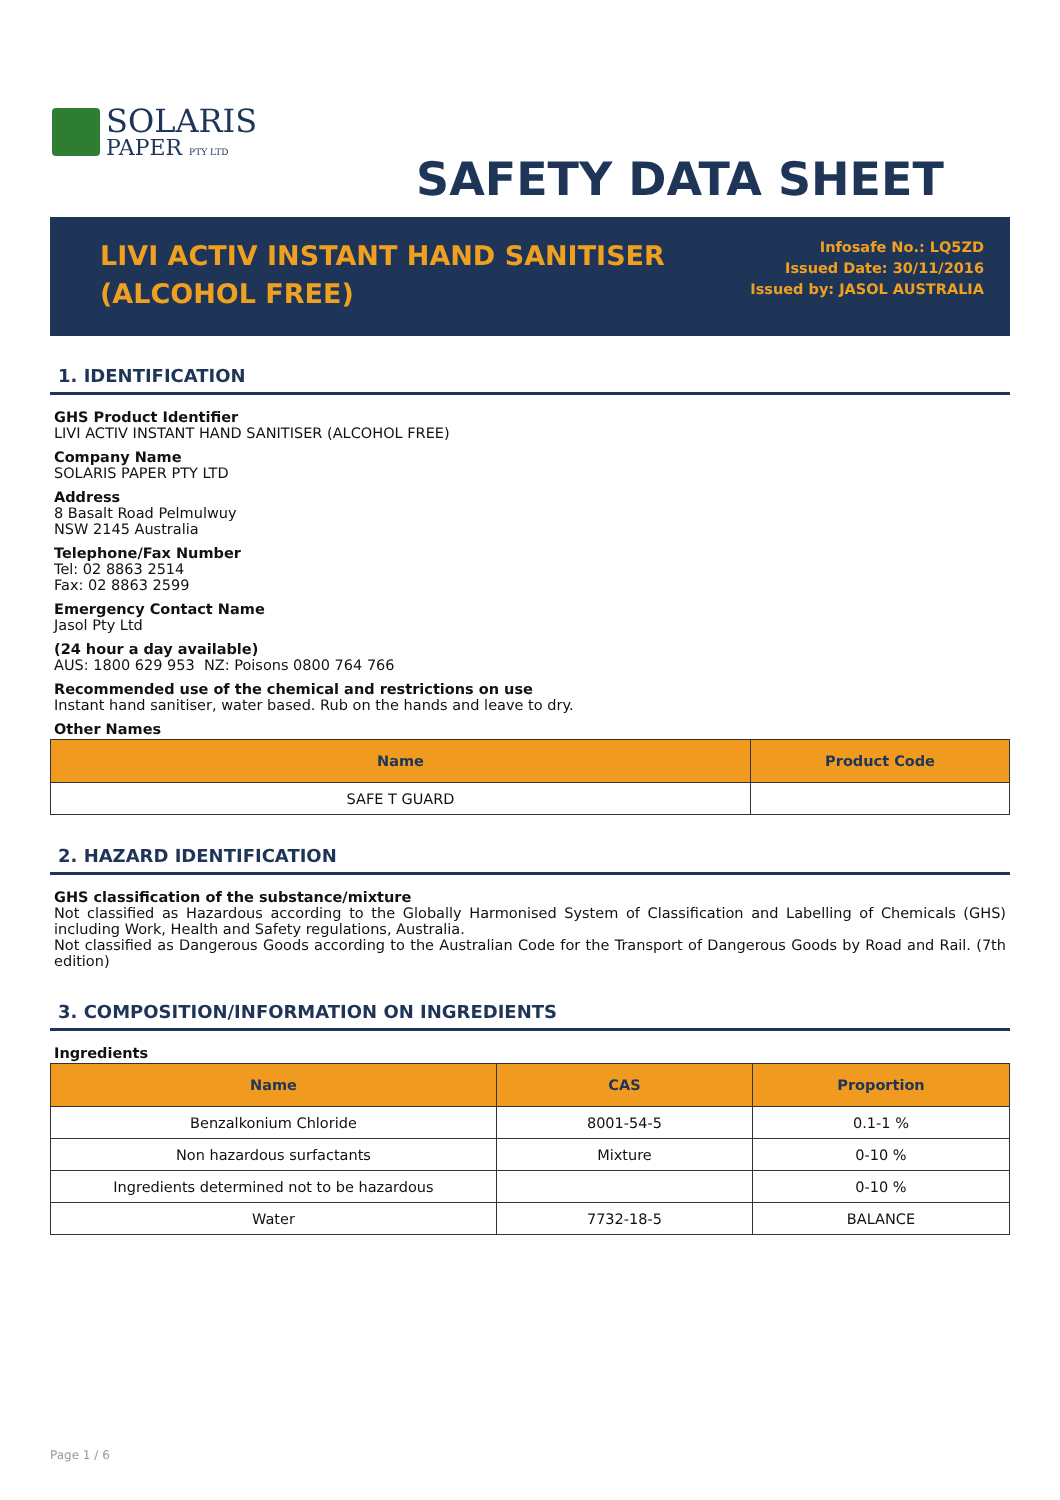SOLARIS
PAPER PTY LTD
SAFETY DATA SHEET
LIVI ACTIV INSTANT HAND SANITISER
(ALCOHOL FREE)
Infosafe No.: LQ5ZD
Issued Date: 30/11/2016
Issued by: JASOL AUSTRALIA
1. IDENTIFICATION
GHS Product Identifier
LIVI ACTIV INSTANT HAND SANITISER (ALCOHOL FREE)
Company Name
SOLARIS PAPER PTY LTD
Address
8 Basalt Road Pelmulwuy
NSW 2145 Australia
Telephone/Fax Number
Tel: 02 8863 2514
Fax: 02 8863 2599
Emergency Contact Name
Jasol Pty Ltd
(24 hour a day available)
AUS: 1800 629 953 NZ: Poisons 0800 764 766
Recommended use of the chemical and restrictions on use
Instant hand sanitiser, water based. Rub on the hands and leave to dry.
Other Names
| Name | Product Code |
| --- | --- |
| SAFE T GUARD | |
2. HAZARD IDENTIFICATION
GHS classification of the substance/mixture
Not classified as Hazardous according to the Globally Harmonised System of Classification and Labelling of Chemicals (GHS) including Work, Health and Safety regulations, Australia.
Not classified as Dangerous Goods according to the Australian Code for the Transport of Dangerous Goods by Road and Rail. (7th edition)
3. COMPOSITION/INFORMATION ON INGREDIENTS
Ingredients
| Name | CAS | Proportion |
| --- | --- | --- |
| Benzalkonium Chloride | 8001-54-5 | 0.1-1 % |
| Non hazardous surfactants | Mixture | 0-10 % |
| Ingredients determined not to be hazardous | | 0-10 % |
| Water | 7732-18-5 | BALANCE |
Page 1 / 6